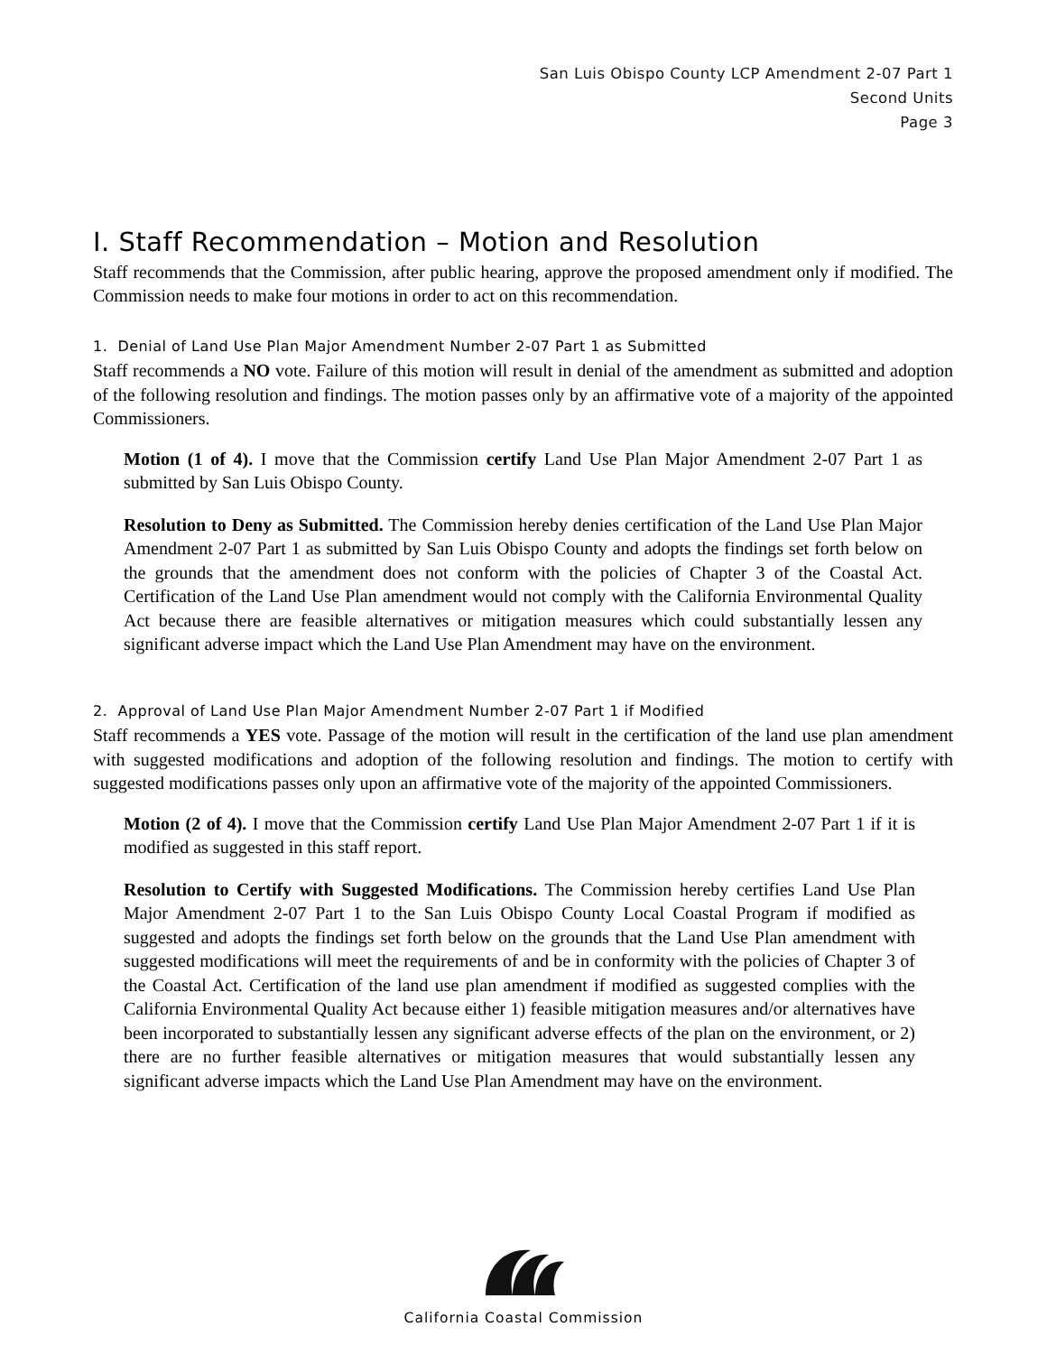San Luis Obispo County LCP Amendment 2-07 Part 1
Second Units
Page 3
I. Staff Recommendation – Motion and Resolution
Staff recommends that the Commission, after public hearing, approve the proposed amendment only if modified. The Commission needs to make four motions in order to act on this recommendation.
1. Denial of Land Use Plan Major Amendment Number 2-07 Part 1 as Submitted
Staff recommends a NO vote. Failure of this motion will result in denial of the amendment as submitted and adoption of the following resolution and findings. The motion passes only by an affirmative vote of a majority of the appointed Commissioners.
Motion (1 of 4). I move that the Commission certify Land Use Plan Major Amendment 2-07 Part 1 as submitted by San Luis Obispo County.
Resolution to Deny as Submitted. The Commission hereby denies certification of the Land Use Plan Major Amendment 2-07 Part 1 as submitted by San Luis Obispo County and adopts the findings set forth below on the grounds that the amendment does not conform with the policies of Chapter 3 of the Coastal Act. Certification of the Land Use Plan amendment would not comply with the California Environmental Quality Act because there are feasible alternatives or mitigation measures which could substantially lessen any significant adverse impact which the Land Use Plan Amendment may have on the environment.
2. Approval of Land Use Plan Major Amendment Number 2-07 Part 1 if Modified
Staff recommends a YES vote. Passage of the motion will result in the certification of the land use plan amendment with suggested modifications and adoption of the following resolution and findings. The motion to certify with suggested modifications passes only upon an affirmative vote of the majority of the appointed Commissioners.
Motion (2 of 4). I move that the Commission certify Land Use Plan Major Amendment 2-07 Part 1 if it is modified as suggested in this staff report.
Resolution to Certify with Suggested Modifications. The Commission hereby certifies Land Use Plan Major Amendment 2-07 Part 1 to the San Luis Obispo County Local Coastal Program if modified as suggested and adopts the findings set forth below on the grounds that the Land Use Plan amendment with suggested modifications will meet the requirements of and be in conformity with the policies of Chapter 3 of the Coastal Act. Certification of the land use plan amendment if modified as suggested complies with the California Environmental Quality Act because either 1) feasible mitigation measures and/or alternatives have been incorporated to substantially lessen any significant adverse effects of the plan on the environment, or 2) there are no further feasible alternatives or mitigation measures that would substantially lessen any significant adverse impacts which the Land Use Plan Amendment may have on the environment.
California Coastal Commission